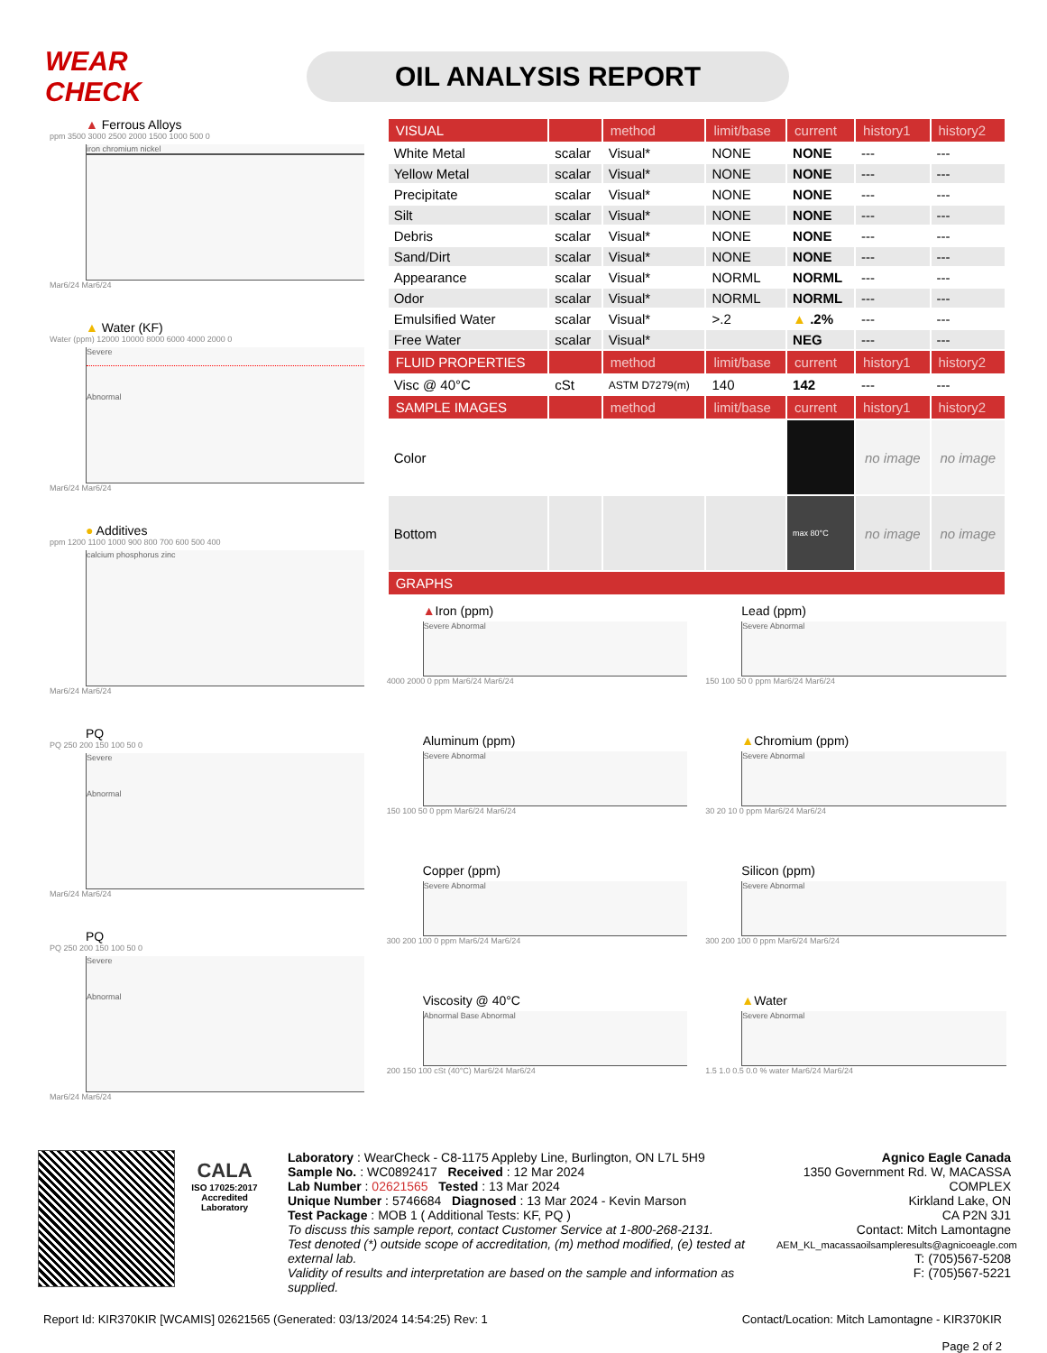WEAR CHECK
OIL ANALYSIS REPORT
▲ Ferrous Alloys
ppm 3500 3000 2500 2000 1500 1000 500 0
iron chromium nickel
Mar6/24 Mar6/24
▲ Water (KF)
Water (ppm) 12000 10000 8000 6000 4000 2000 0
Severe
Abnormal
Mar6/24 Mar6/24
● Additives
ppm 1200 1100 1000 900 800 700 600 500 400
calcium phosphorus zinc
Mar6/24 Mar6/24
PQ
PQ 250 200 150 100 50 0
Severe
Abnormal
Mar6/24 Mar6/24
PQ
PQ 250 200 150 100 50 0
Severe
Abnormal
Mar6/24 Mar6/24
| VISUAL | | method | limit/base | current | history1 | history2 |
| --- | --- | --- | --- | --- | --- | --- |
| White Metal | scalar | Visual* | NONE | NONE | --- | --- |
| Yellow Metal | scalar | Visual* | NONE | NONE | --- | --- |
| Precipitate | scalar | Visual* | NONE | NONE | --- | --- |
| Silt | scalar | Visual* | NONE | NONE | --- | --- |
| Debris | scalar | Visual* | NONE | NONE | --- | --- |
| Sand/Dirt | scalar | Visual* | NONE | NONE | --- | --- |
| Appearance | scalar | Visual* | NORML | NORML | --- | --- |
| Odor | scalar | Visual* | NORML | NORML | --- | --- |
| Emulsified Water | scalar | Visual* | >.2 | ▲ .2% | --- | --- |
| Free Water | scalar | Visual* | | NEG | --- | --- |
| FLUID PROPERTIES | | method | limit/base | current | history1 | history2 |
| Visc @ 40°C | cSt | ASTM D7279(m) | 140 | 142 | --- | --- |
| SAMPLE IMAGES | | method | limit/base | current | history1 | history2 |
| Color | | | | | no image | no image |
| Bottom | | | | max 80°C | no image | no image |
| GRAPHS | | | | | | |
▲Iron (ppm)
Severe Abnormal
4000 2000 0 ppm Mar6/24 Mar6/24
Lead (ppm)
Severe Abnormal
150 100 50 0 ppm Mar6/24 Mar6/24
Aluminum (ppm)
Severe Abnormal
150 100 50 0 ppm Mar6/24 Mar6/24
▲Chromium (ppm)
Severe Abnormal
30 20 10 0 ppm Mar6/24 Mar6/24
Copper (ppm)
Severe Abnormal
300 200 100 0 ppm Mar6/24 Mar6/24
Silicon (ppm)
Severe Abnormal
300 200 100 0 ppm Mar6/24 Mar6/24
Viscosity @ 40°C
Abnormal Base Abnormal
200 150 100 cSt (40°C) Mar6/24 Mar6/24
▲Water
Severe Abnormal
1.5 1.0 0.5 0.0 % water Mar6/24 Mar6/24
CALA
ISO 17025:2017
Accredited
Laboratory
Laboratory : WearCheck - C8-1175 Appleby Line, Burlington, ON L7L 5H9
Sample No. : WC0892417 Received : 12 Mar 2024
Lab Number : 02621565 Tested : 13 Mar 2024
Unique Number : 5746684 Diagnosed : 13 Mar 2024 - Kevin Marson
Test Package : MOB 1 ( Additional Tests: KF, PQ )
To discuss this sample report, contact Customer Service at 1-800-268-2131.
Test denoted (*) outside scope of accreditation, (m) method modified, (e) tested at external lab.
Validity of results and interpretation are based on the sample and information as supplied.
Agnico Eagle Canada
1350 Government Rd. W, MACASSA COMPLEX
Kirkland Lake, ON
CA P2N 3J1
Contact: Mitch Lamontagne
AEM_KL_macassaoilsampleresults@agnicoeagle.com
T: (705)567-5208
F: (705)567-5221
Report Id: KIR370KIR [WCAMIS] 02621565 (Generated: 03/13/2024 14:54:25) Rev: 1 Contact/Location: Mitch Lamontagne - KIR370KIR
Page 2 of 2